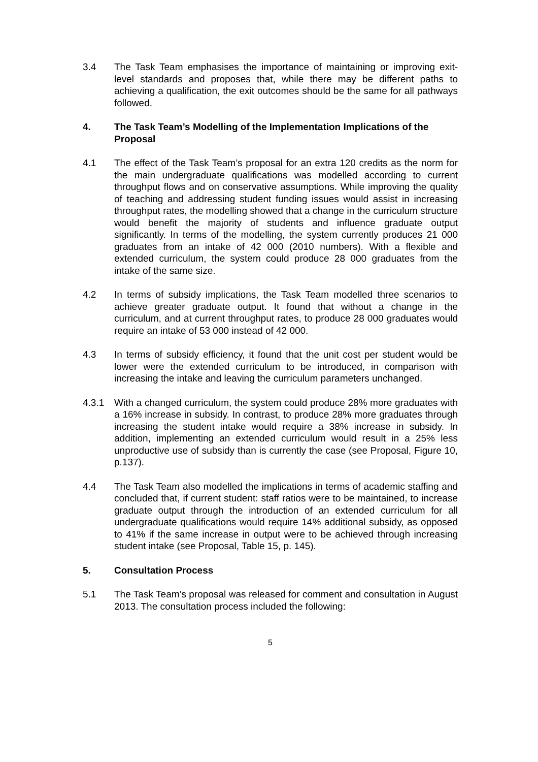3.4 The Task Team emphasises the importance of maintaining or improving exit-level standards and proposes that, while there may be different paths to achieving a qualification, the exit outcomes should be the same for all pathways followed.
4. The Task Team’s Modelling of the Implementation Implications of the Proposal
4.1 The effect of the Task Team’s proposal for an extra 120 credits as the norm for the main undergraduate qualifications was modelled according to current throughput flows and on conservative assumptions. While improving the quality of teaching and addressing student funding issues would assist in increasing throughput rates, the modelling showed that a change in the curriculum structure would benefit the majority of students and influence graduate output significantly. In terms of the modelling, the system currently produces 21 000 graduates from an intake of 42 000 (2010 numbers). With a flexible and extended curriculum, the system could produce 28 000 graduates from the intake of the same size.
4.2 In terms of subsidy implications, the Task Team modelled three scenarios to achieve greater graduate output. It found that without a change in the curriculum, and at current throughput rates, to produce 28 000 graduates would require an intake of 53 000 instead of 42 000.
4.3 In terms of subsidy efficiency, it found that the unit cost per student would be lower were the extended curriculum to be introduced, in comparison with increasing the intake and leaving the curriculum parameters unchanged.
4.3.1 With a changed curriculum, the system could produce 28% more graduates with a 16% increase in subsidy. In contrast, to produce 28% more graduates through increasing the student intake would require a 38% increase in subsidy. In addition, implementing an extended curriculum would result in a 25% less unproductive use of subsidy than is currently the case (see Proposal, Figure 10, p.137).
4.4 The Task Team also modelled the implications in terms of academic staffing and concluded that, if current student: staff ratios were to be maintained, to increase graduate output through the introduction of an extended curriculum for all undergraduate qualifications would require 14% additional subsidy, as opposed to 41% if the same increase in output were to be achieved through increasing student intake (see Proposal, Table 15, p. 145).
5. Consultation Process
5.1 The Task Team’s proposal was released for comment and consultation in August 2013. The consultation process included the following:
5